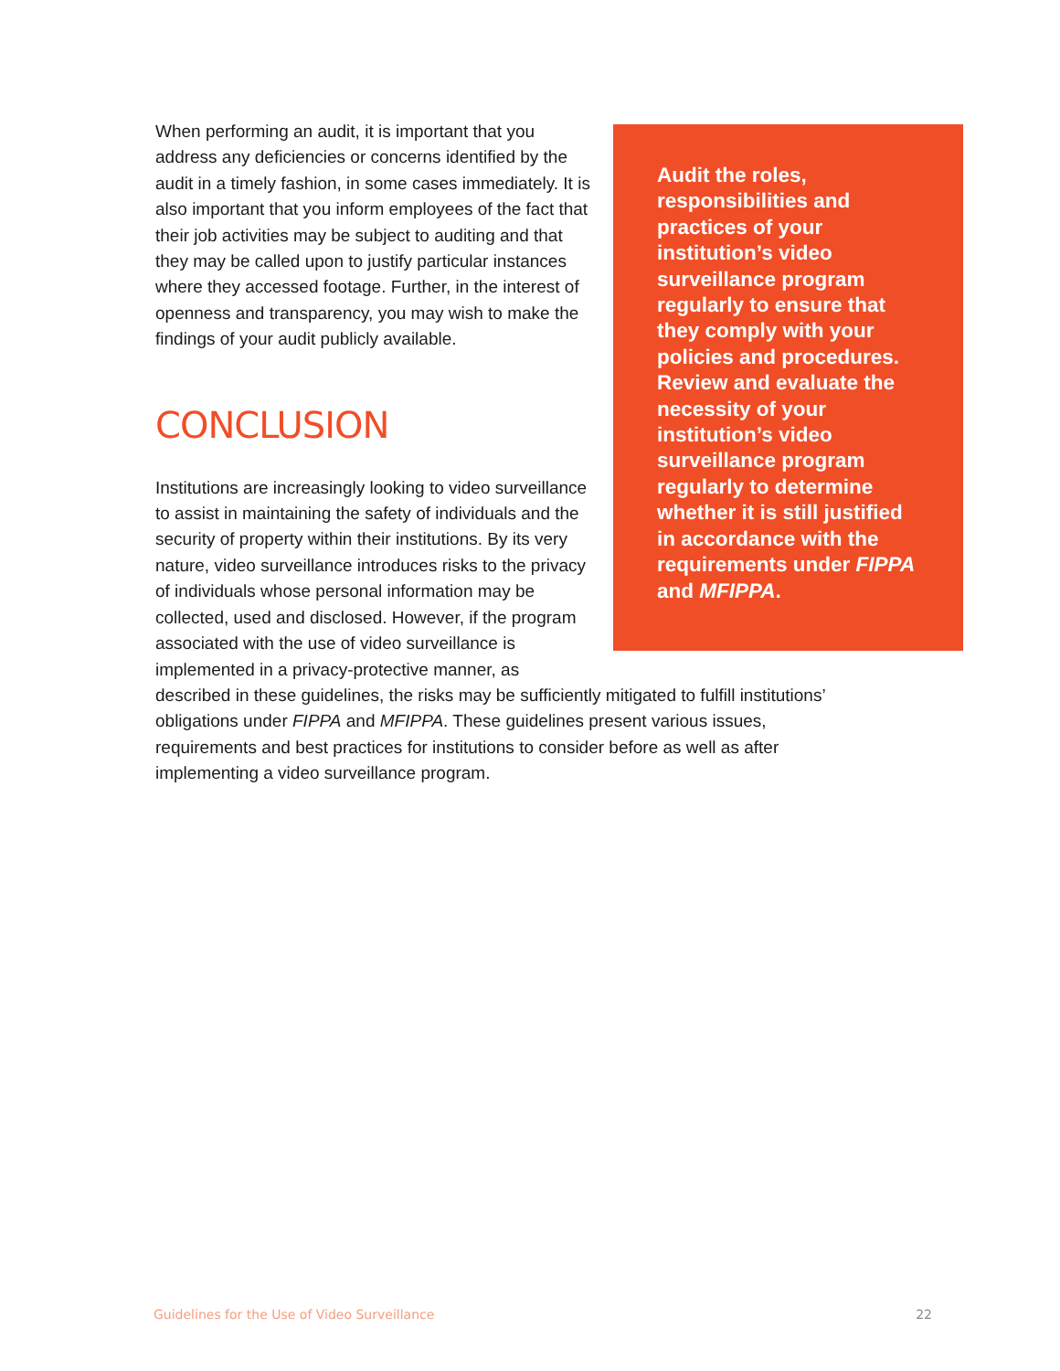Audit the roles, responsibilities and practices of your institution’s video surveillance program regularly to ensure that they comply with your policies and procedures. Review and evaluate the necessity of your institution’s video surveillance program regularly to determine whether it is still justified in accordance with the requirements under FIPPA and MFIPPA.
When performing an audit, it is important that you address any deficiencies or concerns identified by the audit in a timely fashion, in some cases immediately. It is also important that you inform employees of the fact that their job activities may be subject to auditing and that they may be called upon to justify particular instances where they accessed footage. Further, in the interest of openness and transparency, you may wish to make the findings of your audit publicly available.
CONCLUSION
Institutions are increasingly looking to video surveillance to assist in maintaining the safety of individuals and the security of property within their institutions. By its very nature, video surveillance introduces risks to the privacy of individuals whose personal information may be collected, used and disclosed. However, if the program associated with the use of video surveillance is implemented in a privacy-protective manner, as described in these guidelines, the risks may be sufficiently mitigated to fulfill institutions’ obligations under FIPPA and MFIPPA. These guidelines present various issues, requirements and best practices for institutions to consider before as well as after implementing a video surveillance program.
Guidelines for the Use of Video Surveillance 22